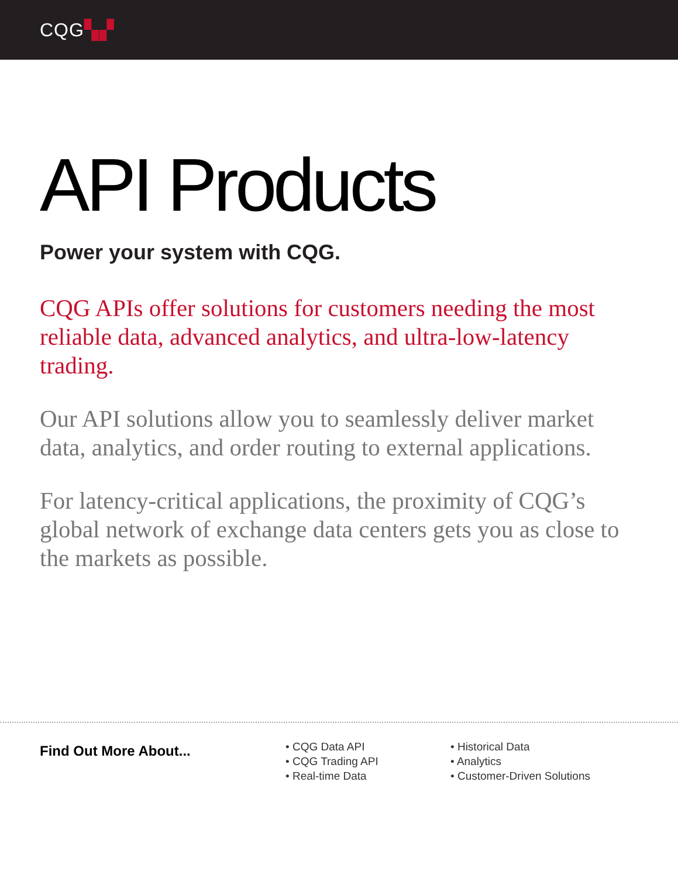CQG▚▞
API Products
Power your system with CQG.
CQG APIs offer solutions for customers needing the most reliable data, advanced analytics, and ultra-low-latency trading.
Our API solutions allow you to seamlessly deliver market data, analytics, and order routing to external applications.
For latency-critical applications, the proximity of CQG’s global network of exchange data centers gets you as close to the markets as possible.
Find Out More About...
• CQG Data API
• CQG Trading API
• Real-time Data
• Historical Data
• Analytics
• Customer-Driven Solutions